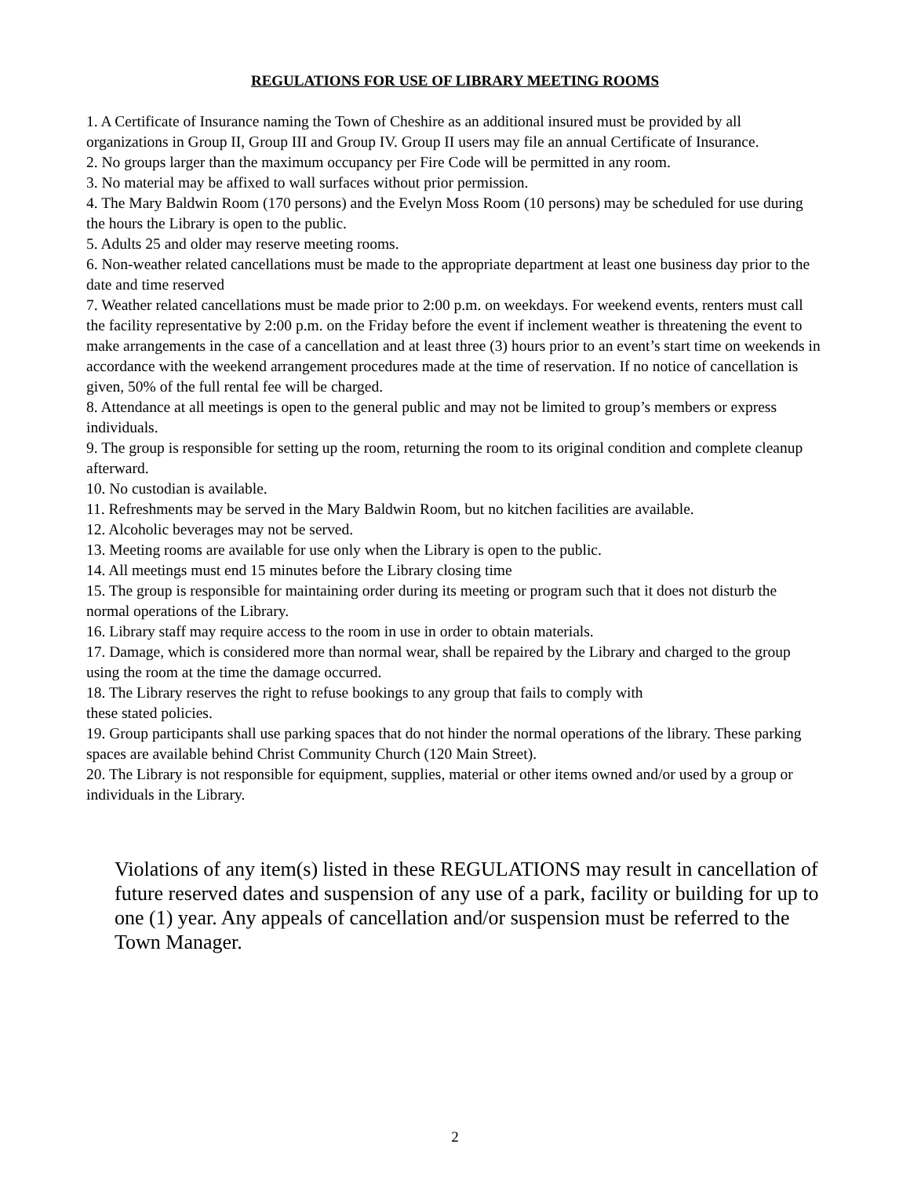REGULATIONS FOR USE OF LIBRARY MEETING ROOMS
1. A Certificate of Insurance naming the Town of Cheshire as an additional insured must be provided by all organizations in Group II, Group III and Group IV. Group II users may file an annual Certificate of Insurance.
2. No groups larger than the maximum occupancy per Fire Code will be permitted in any room.
3. No material may be affixed to wall surfaces without prior permission.
4. The Mary Baldwin Room (170 persons) and the Evelyn Moss Room (10 persons) may be scheduled for use during the hours the Library is open to the public.
5. Adults 25 and older may reserve meeting rooms.
6. Non-weather related cancellations must be made to the appropriate department at least one business day prior to the date and time reserved
7. Weather related cancellations must be made prior to 2:00 p.m. on weekdays. For weekend events, renters must call the facility representative by 2:00 p.m. on the Friday before the event if inclement weather is threatening the event to make arrangements in the case of a cancellation and at least three (3) hours prior to an event’s start time on weekends in accordance with the weekend arrangement procedures made at the time of reservation. If no notice of cancellation is given, 50% of the full rental fee will be charged.
8. Attendance at all meetings is open to the general public and may not be limited to group’s members or express individuals.
9. The group is responsible for setting up the room, returning the room to its original condition and complete cleanup afterward.
10. No custodian is available.
11. Refreshments may be served in the Mary Baldwin Room, but no kitchen facilities are available.
12. Alcoholic beverages may not be served.
13. Meeting rooms are available for use only when the Library is open to the public.
14. All meetings must end 15 minutes before the Library closing time
15. The group is responsible for maintaining order during its meeting or program such that it does not disturb the normal operations of the Library.
16. Library staff may require access to the room in use in order to obtain materials.
17. Damage, which is considered more than normal wear, shall be repaired by the Library and charged to the group using the room at the time the damage occurred.
18. The Library reserves the right to refuse bookings to any group that fails to comply with
these stated policies.
19. Group participants shall use parking spaces that do not hinder the normal operations of the library. These parking spaces are available behind Christ Community Church (120 Main Street).
20. The Library is not responsible for equipment, supplies, material or other items owned and/or used by a group or individuals in the Library.
Violations of any item(s) listed in these REGULATIONS may result in cancellation of future reserved dates and suspension of any use of a park, facility or building for up to one (1) year. Any appeals of cancellation and/or suspension must be referred to the Town Manager.
2